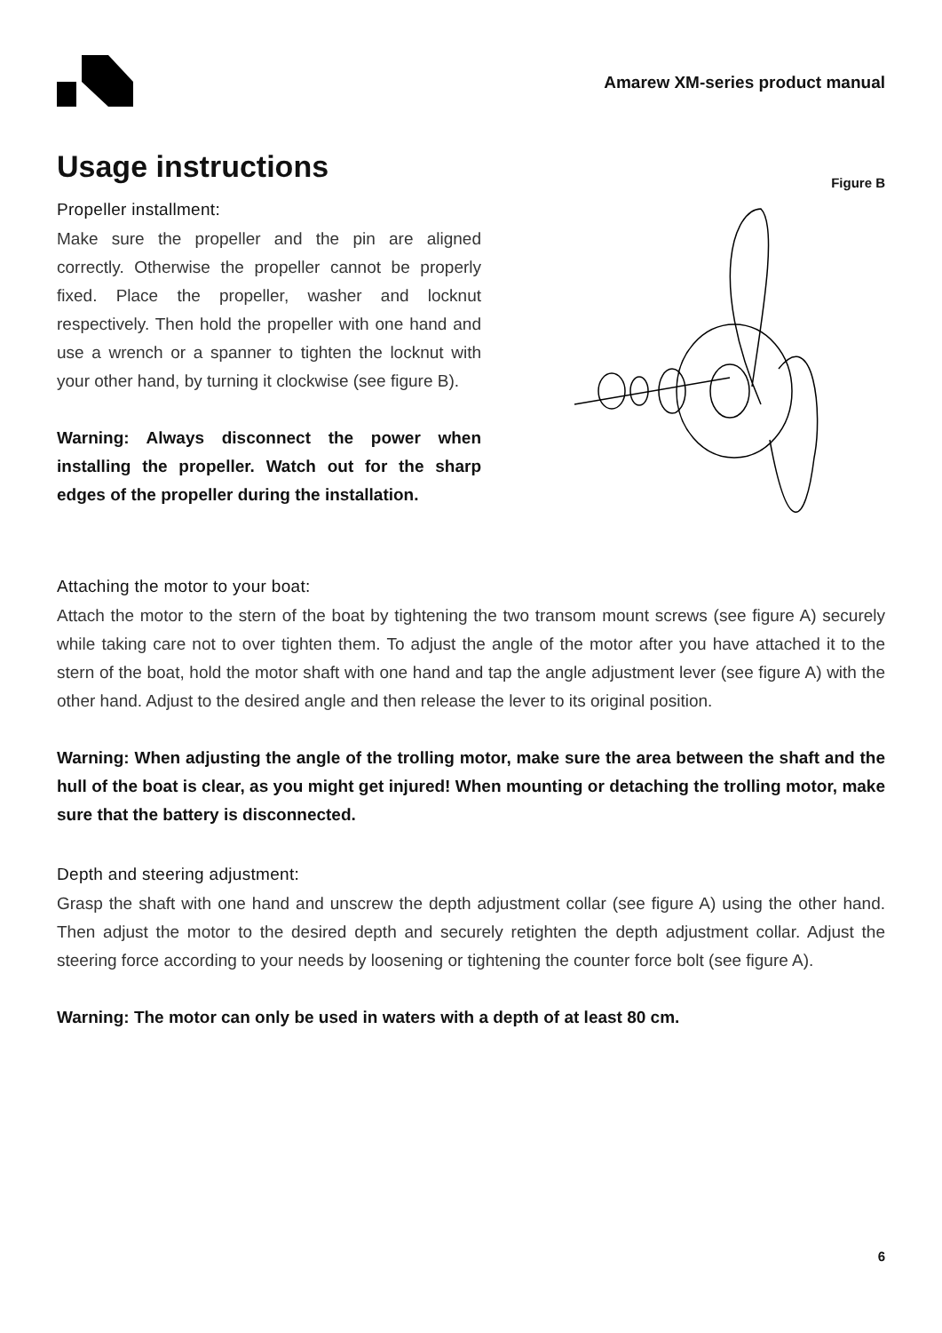Amarew XM-series product manual
Usage instructions
Propeller installment:
Make sure the propeller and the pin are aligned correctly. Otherwise the propeller cannot be properly fixed. Place the propeller, washer and locknut respectively. Then hold the propeller with one hand and use a wrench or a spanner to tighten the locknut with your other hand, by turning it clockwise (see figure B).
Warning: Always disconnect the power when installing the propeller. Watch out for the sharp edges of the propeller during the installation.
Figure B
Attaching the motor to your boat:
Attach the motor to the stern of the boat by tightening the two transom mount screws (see figure A) securely while taking care not to over tighten them. To adjust the angle of the motor after you have attached it to the stern of the boat, hold the motor shaft with one hand and tap the angle adjustment lever (see figure A) with the other hand. Adjust to the desired angle and then release the lever to its original position.
Warning: When adjusting the angle of the trolling motor, make sure the area between the shaft and the hull of the boat is clear, as you might get injured! When mounting or detaching the trolling motor, make sure that the battery is disconnected.
Depth and steering adjustment:
Grasp the shaft with one hand and unscrew the depth adjustment collar (see figure A) using the other hand. Then adjust the motor to the desired depth and securely retighten the depth adjustment collar. Adjust the steering force according to your needs by loosening or tightening the counter force bolt (see figure A).
Warning: The motor can only be used in waters with a depth of at least 80 cm.
6